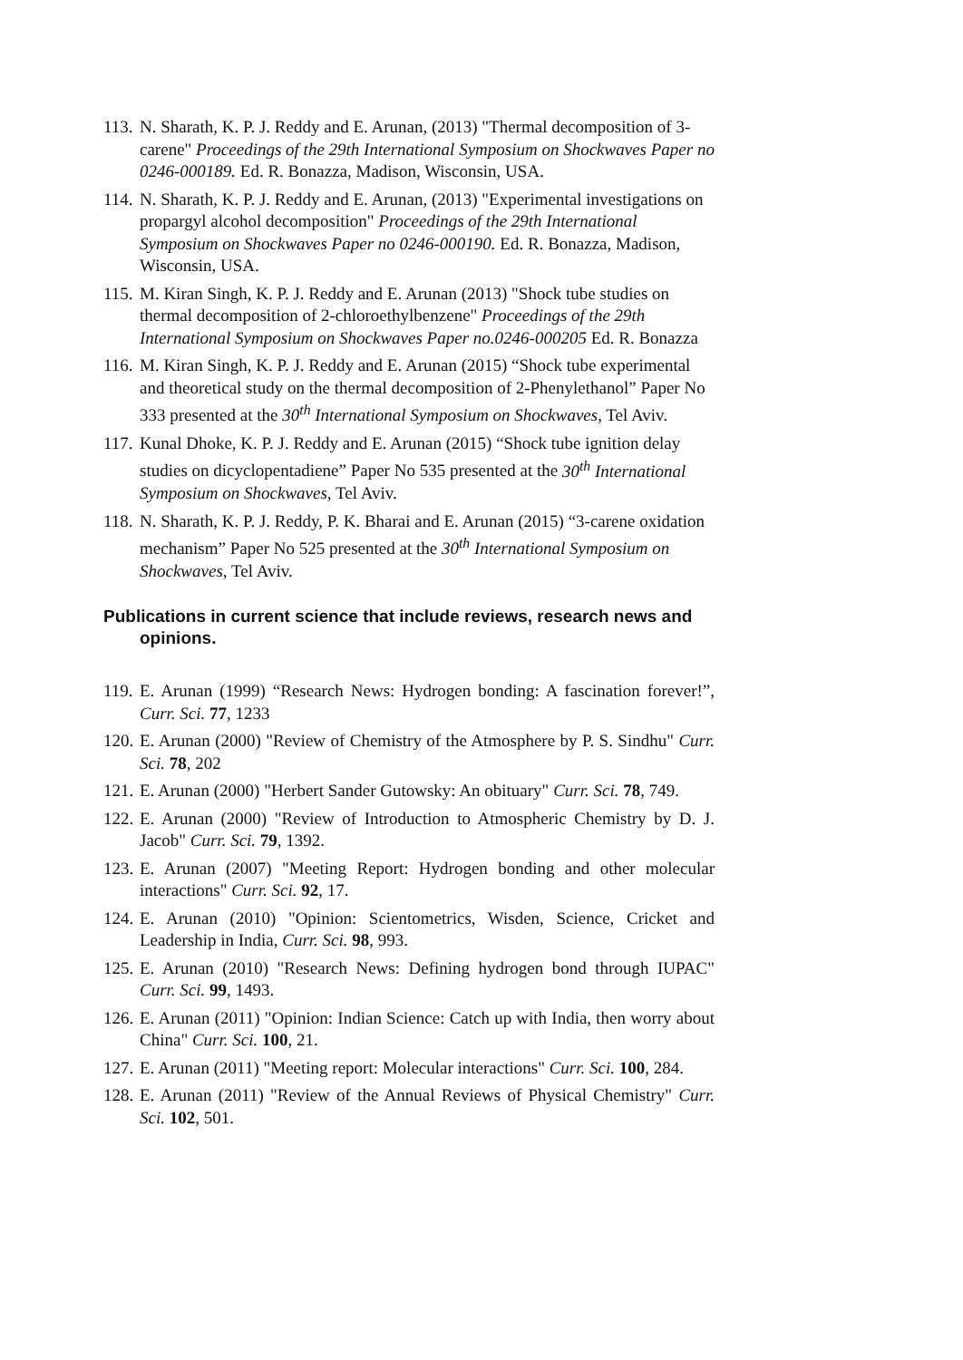113. N. Sharath, K. P. J. Reddy and E. Arunan, (2013) "Thermal decomposition of 3-carene" Proceedings of the 29th International Symposium on Shockwaves Paper no 0246-000189. Ed. R. Bonazza, Madison, Wisconsin, USA.
114. N. Sharath, K. P. J. Reddy and E. Arunan, (2013) "Experimental investigations on propargyl alcohol decomposition" Proceedings of the 29th International Symposium on Shockwaves Paper no 0246-000190. Ed. R. Bonazza, Madison, Wisconsin, USA.
115. M. Kiran Singh, K. P. J. Reddy and E. Arunan (2013) "Shock tube studies on thermal decomposition of 2-chloroethylbenzene" Proceedings of the 29th International Symposium on Shockwaves Paper no.0246-000205 Ed. R. Bonazza
116. M. Kiran Singh, K. P. J. Reddy and E. Arunan (2015) “Shock tube experimental and theoretical study on the thermal decomposition of 2-Phenylethanol” Paper No 333 presented at the 30<sup>th</sup> International Symposium on Shockwaves, Tel Aviv.
117. Kunal Dhoke, K. P. J. Reddy and E. Arunan (2015) “Shock tube ignition delay studies on dicyclopentadiene” Paper No 535 presented at the 30<sup>th</sup> International Symposium on Shockwaves, Tel Aviv.
118. N. Sharath, K. P. J. Reddy, P. K. Bharai and E. Arunan (2015) “3-carene oxidation mechanism” Paper No 525 presented at the 30<sup>th</sup> International Symposium on Shockwaves, Tel Aviv.
Publications in current science that include reviews, research news and opinions.
119. E. Arunan (1999) “Research News: Hydrogen bonding: A fascination forever!”, Curr. Sci. 77, 1233
120. E. Arunan (2000) "Review of Chemistry of the Atmosphere by P. S. Sindhu" Curr. Sci. 78, 202
121. E. Arunan (2000) "Herbert Sander Gutowsky: An obituary" Curr. Sci. 78, 749.
122. E. Arunan (2000) "Review of Introduction to Atmospheric Chemistry by D. J. Jacob" Curr. Sci. 79, 1392.
123. E. Arunan (2007) "Meeting Report: Hydrogen bonding and other molecular interactions" Curr. Sci. 92, 17.
124. E. Arunan (2010) "Opinion: Scientometrics, Wisden, Science, Cricket and Leadership in India, Curr. Sci. 98, 993.
125. E. Arunan (2010) "Research News: Defining hydrogen bond through IUPAC" Curr. Sci. 99, 1493.
126. E. Arunan (2011) "Opinion: Indian Science: Catch up with India, then worry about China" Curr. Sci. 100, 21.
127. E. Arunan (2011) "Meeting report: Molecular interactions" Curr. Sci. 100, 284.
128. E. Arunan (2011) "Review of the Annual Reviews of Physical Chemistry" Curr. Sci. 102, 501.